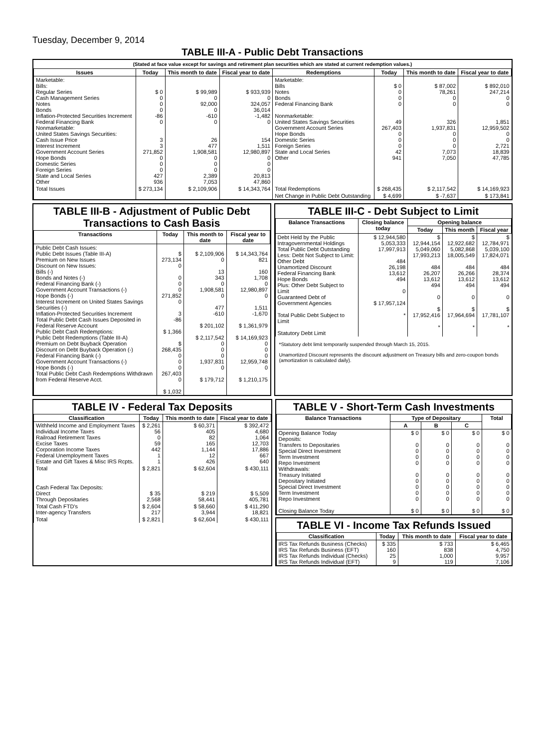Tuesday, December 9, 2014
TABLE III-A - Public Debt Transactions
(Stated at face value except for savings and retirement plan securities which are stated at current redemption values.)
| Issues | Today | This month to date | Fiscal year to date | Redemptions | Today | This month to date | Fiscal year to date |
| --- | --- | --- | --- | --- | --- | --- | --- |
| Marketable: Bills: Regular Series Cash Management Series Notes Bonds Inflation-Protected Securities Increment Federal Financing Bank Nonmarketable: United States Savings Securities: Cash Issue Price Interest Increment Government Account Series Hope Bonds Domestic Series Foreign Series State and Local Series Other | $ 0 0 0 0 -86 0 3 3 271,852 0 0 0 427 936 | $ 99,989 0 92,000 0 -610 0 26 477 1,908,581 0 0 0 2,389 7,053 | $ 933,939 0 324,057 36,014 -1,482 0 154 1,511 12,980,897 0 0 0 20,813 47,860 | Marketable: Bills Notes Bonds Federal Financing Bank Nonmarketable: United States Savings Securities Government Account Series Hope Bonds Domestic Series Foreign Series State and Local Series Other | $ 0 0 0 0 49 267,403 0 0 0 42 941 | $ 87,002 78,261 0 0 326 1,937,831 0 0 0 7,073 7,050 | $ 892,010 247,214 0 0 1,851 12,959,502 0 0 2,721 18,839 47,785 |
| Total Issues | $ 273,134 | $ 2,109,906 | $ 14,343,764 | Total Redemptions | $ 268,435 | $ 2,117,542 | $ 14,169,923 |
| | | | | Net Change in Public Debt Outstanding | $ 4,699 | $ -7,637 | $ 173,841 |
TABLE III-B - Adjustment of Public Debt Transactions to Cash Basis
| Transactions | Today | This month to date | Fiscal year to date |
| --- | --- | --- | --- |
| Public Debt Cash Issues: Public Debt Issues (Table III-A) Premium on New Issues Discount on New Issues: Bills (-) Bonds and Notes (-) Federal Financing Bank (-) Government Account Transactions (-) Hope Bonds (-) Interest Increment on United States Savings Securities (-) Inflation-Protected Securities Increment Total Public Debt Cash Issues Deposited in Federal Reserve Account Public Debt Cash Redemptions: Public Debt Redemptions (Table III-A) Premium on Debt Buyback Operation Discount on Debt Buyback Operation (-) Federal Financing Bank (-) Government Account Transactions (-) Hope Bonds (-) Total Public Debt Cash Redemptions Withdrawn from Federal Reserve Acct. | $ 273,134 0 0 0 0 271,852 0 3 -86 $ 1,366 $ 268,435 0 0 0 267,403 0 $ 1,032 | $ 2,109,906 0 13 343 0 1,908,581 0 477 -610 $ 201,102 $ 2,117,542 0 0 0 1,937,831 0 $ 179,712 | $ 14,343,764 821 160 1,708 0 12,980,897 0 1,511 -1,670 $ 1,361,979 $ 14,169,923 0 0 0 12,959,748 0 $ 1,210,175 |
TABLE III-C - Debt Subject to Limit
| Balance Transactions | Closing balance today | Opening balance | | |
| --- | --- | --- | --- | --- |
| | | Today | This month | Fiscal year |
| Debt Held by the Public Intragovernmental Holdings Total Public Debt Outstanding Less: Debt Not Subject to Limit: Other Debt Unamortized Discount Federal Financing Bank Hope Bonds Plus: Other Debt Subject to Limit Guaranteed Debt of Government Agencies Total Public Debt Subject to Limit Statutory Debt Limit | $ 12,944,580 5,053,333 17,997,913 484 26,198 13,612 494 0 $ 17,957,124 * | $ 12,944,154 5,049,060 17,993,213 484 26,207 13,612 494 0 $ 17,952,416 * | $ 12,922,682 5,082,868 18,005,549 484 26,266 13,612 494 0 $ 17,964,694 * | $ 12,784,971 5,039,100 17,824,071 484 28,374 13,612 494 0 $ 17,781,107 * |
*Statutory debt limit temporarily suspended through March 15, 2015.
Unamortized Discount represents the discount adjustment on Treasury bills and zero-coupon bonds (amortization is calculated daily).
TABLE IV - Federal Tax Deposits
| Classification | Today | This month to date | Fiscal year to date |
| --- | --- | --- | --- |
| Withheld Income and Employment Taxes Individual Income Taxes Railroad Retirement Taxes Excise Taxes Corporation Income Taxes Federal Unemployment Taxes Estate and Gift Taxes & Misc IRS Rcpts. | $ 2,261 56 0 59 442 1 1 | $ 60,371 405 82 165 1,144 12 426 | $ 392,472 4,680 1,064 12,703 17,886 667 640 |
| Total | $ 2,821 | $ 62,604 | $ 430,111 |
| Cash Federal Tax Deposits: Direct Through Depositaries | $ 35 2,568 | $ 219 58,441 | $ 5,509 405,781 |
| Total Cash FTD's Inter-agency Transfers | $ 2,604 217 | $ 58,660 3,944 | $ 411,290 18,821 |
| Total | $ 2,821 | $ 62,604 | $ 430,111 |
TABLE V - Short-Term Cash Investments
| Balance Transactions | Type of Depositary | | | Total |
| --- | --- | --- | --- | --- |
| | A | B | C | |
| Opening Balance Today Deposits: Transfers to Depositaries Special Direct Investment Term Investment Repo Investment Withdrawals: Treasury Initiated Depositary Initiated Special Direct Investment Term Investment Repo Investment Closing Balance Today | $ 0 0 0 0 0 0 0 0 0 0 $ 0 | $ 0 0 0 0 0 0 0 0 0 0 $ 0 | $ 0 0 0 0 0 0 0 0 0 0 $ 0 | $ 0 0 0 0 0 0 0 0 0 0 $ 0 |
TABLE VI - Income Tax Refunds Issued
| Classification | Today | This month to date | Fiscal year to date |
| --- | --- | --- | --- |
| IRS Tax Refunds Business (Checks) IRS Tax Refunds Business (EFT) IRS Tax Refunds Individual (Checks) IRS Tax Refunds Individual (EFT) | $ 335 160 25 9 | $ 733 838 1,000 119 | $ 6,465 4,750 9,957 7,106 |